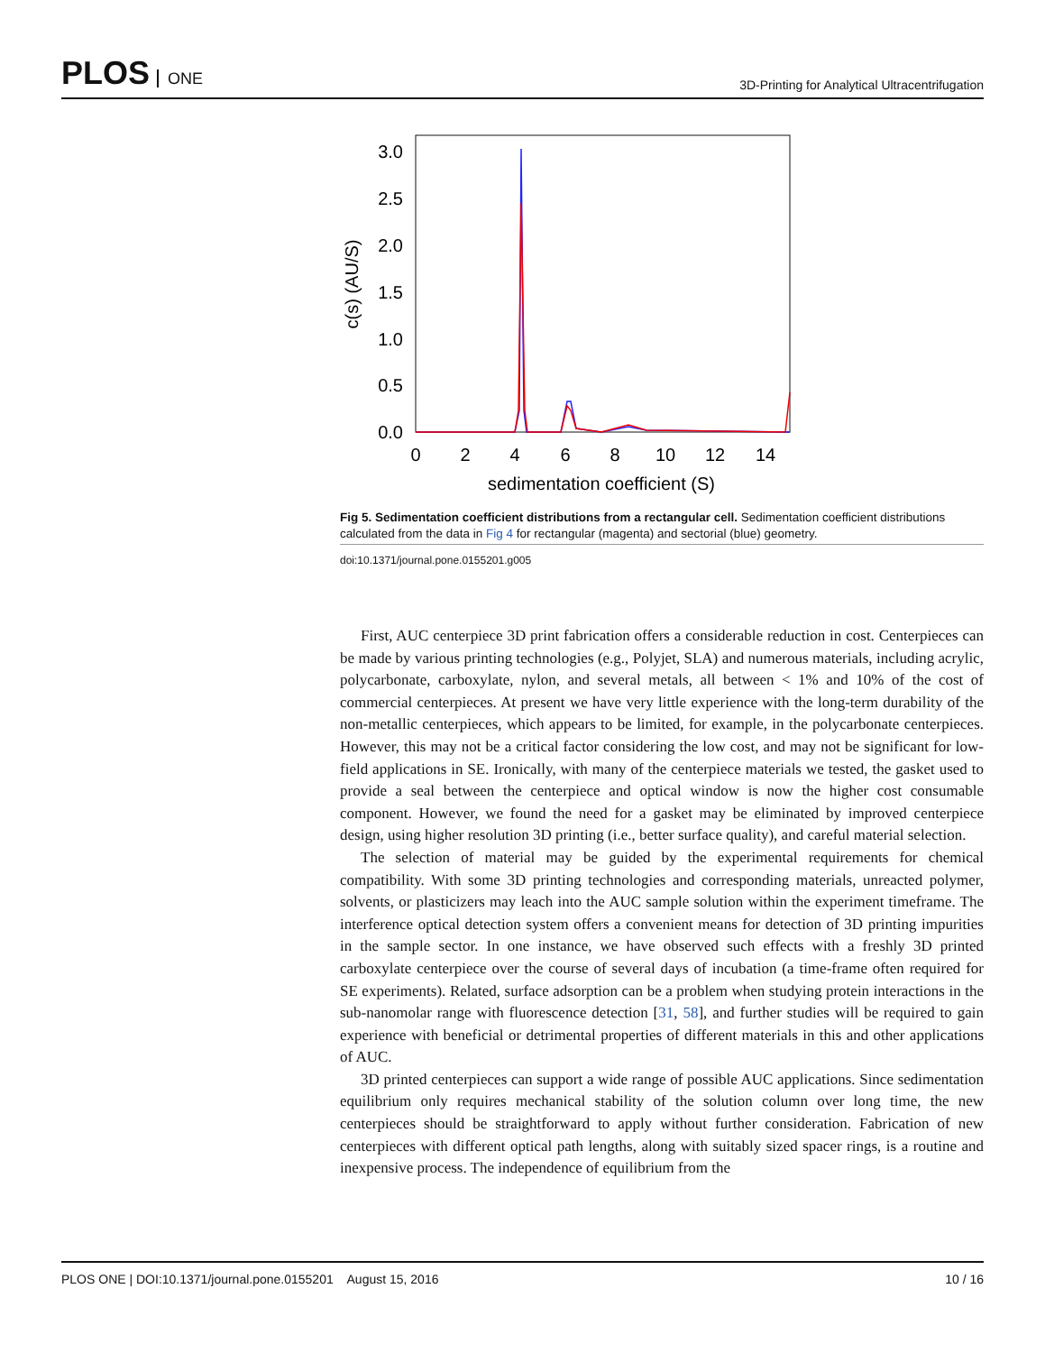PLOS ONE
3D-Printing for Analytical Ultracentrifugation
3.0
2.5
2.0
1.5
1.0
0.5
0.0
0
2
4
6
8
10
12
14
sedimentation coefficient (S)
c(s) (AU/S)
Fig 5. Sedimentation coefficient distributions from a rectangular cell. Sedimentation coefficient distributions calculated from the data in Fig 4 for rectangular (magenta) and sectorial (blue) geometry.
doi:10.1371/journal.pone.0155201.g005
First, AUC centerpiece 3D print fabrication offers a considerable reduction in cost. Centerpieces can be made by various printing technologies (e.g., Polyjet, SLA) and numerous materials, including acrylic, polycarbonate, carboxylate, nylon, and several metals, all between < 1% and 10% of the cost of commercial centerpieces. At present we have very little experience with the long-term durability of the non-metallic centerpieces, which appears to be limited, for example, in the polycarbonate centerpieces. However, this may not be a critical factor considering the low cost, and may not be significant for low-field applications in SE. Ironically, with many of the centerpiece materials we tested, the gasket used to provide a seal between the centerpiece and optical window is now the higher cost consumable component. However, we found the need for a gasket may be eliminated by improved centerpiece design, using higher resolution 3D printing (i.e., better surface quality), and careful material selection.
The selection of material may be guided by the experimental requirements for chemical compatibility. With some 3D printing technologies and corresponding materials, unreacted polymer, solvents, or plasticizers may leach into the AUC sample solution within the experiment timeframe. The interference optical detection system offers a convenient means for detection of 3D printing impurities in the sample sector. In one instance, we have observed such effects with a freshly 3D printed carboxylate centerpiece over the course of several days of incubation (a time-frame often required for SE experiments). Related, surface adsorption can be a problem when studying protein interactions in the sub-nanomolar range with fluorescence detection [31, 58], and further studies will be required to gain experience with beneficial or detrimental properties of different materials in this and other applications of AUC.
3D printed centerpieces can support a wide range of possible AUC applications. Since sedimentation equilibrium only requires mechanical stability of the solution column over long time, the new centerpieces should be straightforward to apply without further consideration. Fabrication of new centerpieces with different optical path lengths, along with suitably sized spacer rings, is a routine and inexpensive process. The independence of equilibrium from the
PLOS ONE | DOI:10.1371/journal.pone.0155201 August 15, 2016
10 / 16